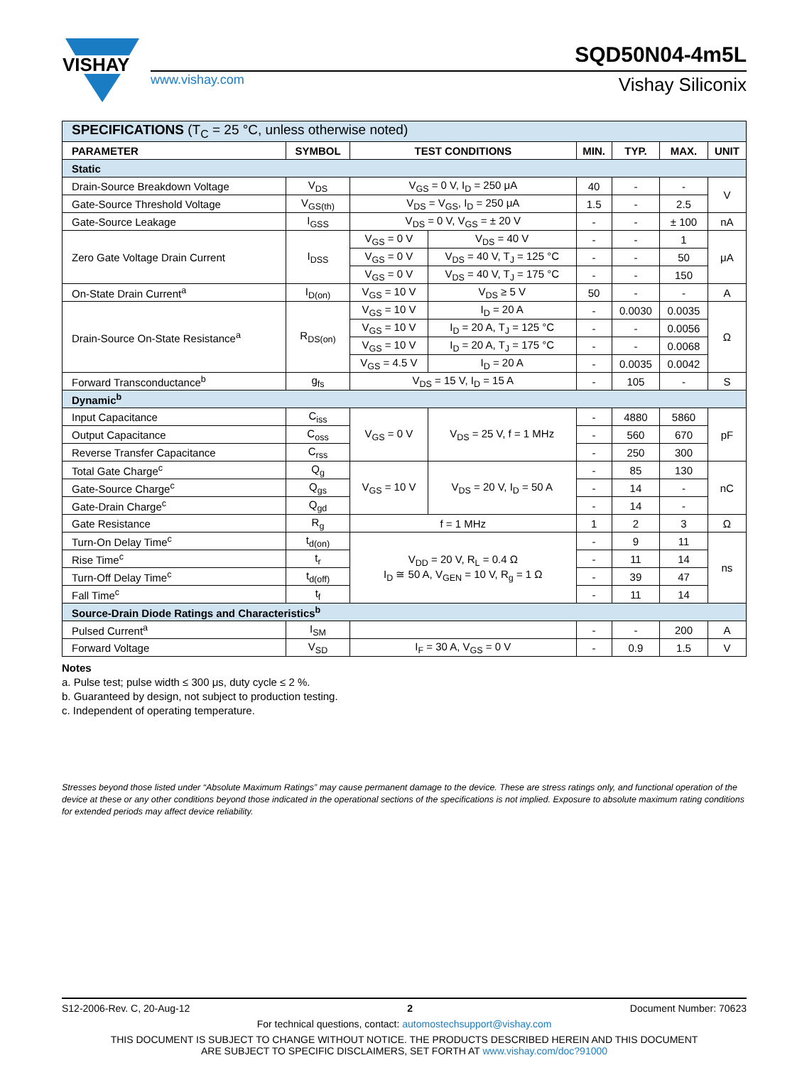VISHAY
www.vishay.com
SQD50N04-4m5L
Vishay Siliconix
| SPECIFICATIONS (T<sub>C</sub> = 25 °C, unless otherwise noted) | | | | | | | |
| PARAMETER | SYMBOL | TEST CONDITIONS | | MIN. | TYP. | MAX. | UNIT |
| Static | | | | | | | |
| Drain-Source Breakdown Voltage | V<sub>DS</sub> | V<sub>GS</sub> = 0 V, I<sub>D</sub> = 250 μA | | 40 | - | - | V |
| Gate-Source Threshold Voltage | V<sub>GS(th)</sub> | V<sub>DS</sub> = V<sub>GS</sub>, I<sub>D</sub> = 250 μA | | 1.5 | - | 2.5 | |
| Gate-Source Leakage | I<sub>GSS</sub> | V<sub>DS</sub> = 0 V, V<sub>GS</sub> = ± 20 V | | - | - | ± 100 | nA |
| Zero Gate Voltage Drain Current | I<sub>DSS</sub> | V<sub>GS</sub> = 0 V | V<sub>DS</sub> = 40 V | - | - | 1 | μA |
| | | V<sub>GS</sub> = 0 V | V<sub>DS</sub> = 40 V, T<sub>J</sub> = 125 °C | - | - | 50 | |
| | | V<sub>GS</sub> = 0 V | V<sub>DS</sub> = 40 V, T<sub>J</sub> = 175 °C | - | - | 150 | |
| On-State Drain Current<sup>a</sup> | I<sub>D(on)</sub> | V<sub>GS</sub> = 10 V | V<sub>DS</sub> ≥ 5 V | 50 | - | - | A |
| Drain-Source On-State Resistance<sup>a</sup> | R<sub>DS(on)</sub> | V<sub>GS</sub> = 10 V | I<sub>D</sub> = 20 A | - | 0.0030 | 0.0035 | Ω |
| | | V<sub>GS</sub> = 10 V | I<sub>D</sub> = 20 A, T<sub>J</sub> = 125 °C | - | - | 0.0056 | |
| | | V<sub>GS</sub> = 10 V | I<sub>D</sub> = 20 A, T<sub>J</sub> = 175 °C | - | - | 0.0068 | |
| | | V<sub>GS</sub> = 4.5 V | I<sub>D</sub> = 20 A | - | 0.0035 | 0.0042 | |
| Forward Transconductance<sup>b</sup> | g<sub>fs</sub> | V<sub>DS</sub> = 15 V, I<sub>D</sub> = 15 A | | - | 105 | - | S |
| Dynamic<sup>b</sup> | | | | | | | |
| Input Capacitance | C<sub>iss</sub> | V<sub>GS</sub> = 0 V | V<sub>DS</sub> = 25 V, f = 1 MHz | - | 4880 | 5860 | pF |
| Output Capacitance | C<sub>oss</sub> | | | - | 560 | 670 | |
| Reverse Transfer Capacitance | C<sub>rss</sub> | | | - | 250 | 300 | |
| Total Gate Charge<sup>c</sup> | Q<sub>g</sub> | V<sub>GS</sub> = 10 V | V<sub>DS</sub> = 20 V, I<sub>D</sub> = 50 A | - | 85 | 130 | nC |
| Gate-Source Charge<sup>c</sup> | Q<sub>gs</sub> | | | - | 14 | - | |
| Gate-Drain Charge<sup>c</sup> | Q<sub>gd</sub> | | | - | 14 | - | |
| Gate Resistance | R<sub>g</sub> | f = 1 MHz | | 1 | 2 | 3 | Ω |
| Turn-On Delay Time<sup>c</sup> | t<sub>d(on)</sub> | V<sub>DD</sub> = 20 V, R<sub>L</sub> = 0.4 Ω I<sub>D</sub> ≅ 50 A, V<sub>GEN</sub> = 10 V, R<sub>g</sub> = 1 Ω | | - | 9 | 11 | ns |
| Rise Time<sup>c</sup> | t<sub>r</sub> | | | - | 11 | 14 | |
| Turn-Off Delay Time<sup>c</sup> | t<sub>d(off)</sub> | | | - | 39 | 47 | |
| Fall Time<sup>c</sup> | t<sub>f</sub> | | | - | 11 | 14 | |
| Source-Drain Diode Ratings and Characteristics<sup>b</sup> | | | | | | | |
| Pulsed Current<sup>a</sup> | I<sub>SM</sub> | | | - | - | 200 | A |
| Forward Voltage | V<sub>SD</sub> | I<sub>F</sub> = 30 A, V<sub>GS</sub> = 0 V | | - | 0.9 | 1.5 | V |
Notes
a. Pulse test; pulse width ≤ 300 μs, duty cycle ≤ 2 %.
b. Guaranteed by design, not subject to production testing.
c. Independent of operating temperature.
Stresses beyond those listed under “Absolute Maximum Ratings” may cause permanent damage to the device. These are stress ratings only, and functional operation of the device at these or any other conditions beyond those indicated in the operational sections of the specifications is not implied. Exposure to absolute maximum rating conditions for extended periods may affect device reliability.
S12-2006-Rev. C, 20-Aug-12 2 Document Number: 70623
For technical questions, contact: automostechsupport@vishay.com
THIS DOCUMENT IS SUBJECT TO CHANGE WITHOUT NOTICE. THE PRODUCTS DESCRIBED HEREIN AND THIS DOCUMENT
ARE SUBJECT TO SPECIFIC DISCLAIMERS, SET FORTH AT www.vishay.com/doc?91000